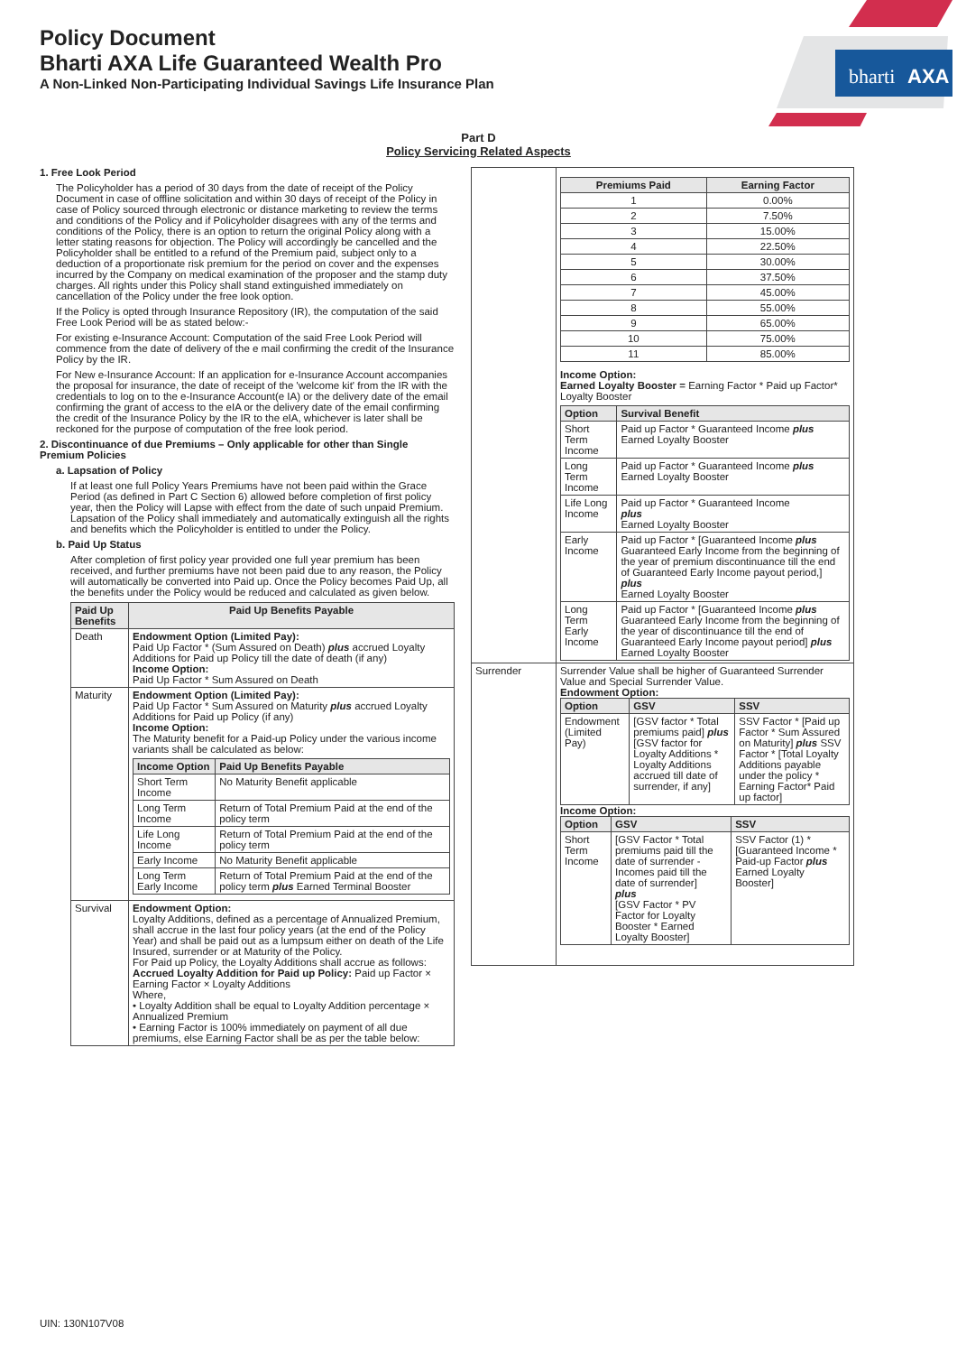bharti
AXA
Policy Document
Bharti AXA Life Guaranteed Wealth Pro
A Non-Linked Non-Participating Individual Savings Life Insurance Plan
Part D
Policy Servicing Related Aspects
1. Free Look Period
The Policyholder has a period of 30 days from the date of receipt of the Policy Document in case of offline solicitation and within 30 days of receipt of the Policy in case of Policy sourced through electronic or distance marketing to review the terms and conditions of the Policy and if Policyholder disagrees with any of the terms and conditions of the Policy, there is an option to return the original Policy along with a letter stating reasons for objection. The Policy will accordingly be cancelled and the Policyholder shall be entitled to a refund of the Premium paid, subject only to a deduction of a proportionate risk premium for the period on cover and the expenses incurred by the Company on medical examination of the proposer and the stamp duty charges. All rights under this Policy shall stand extinguished immediately on cancellation of the Policy under the free look option.
If the Policy is opted through Insurance Repository (IR), the computation of the said Free Look Period will be as stated below:-
For existing e-Insurance Account: Computation of the said Free Look Period will commence from the date of delivery of the e mail confirming the credit of the Insurance Policy by the IR.
For New e-Insurance Account: If an application for e-Insurance Account accompanies the proposal for insurance, the date of receipt of the 'welcome kit' from the IR with the credentials to log on to the e-Insurance Account(e IA) or the delivery date of the email confirming the grant of access to the eIA or the delivery date of the email confirming the credit of the Insurance Policy by the IR to the eIA, whichever is later shall be reckoned for the purpose of computation of the free look period.
2. Discontinuance of due Premiums – Only applicable for other than Single Premium Policies
a. Lapsation of Policy
If at least one full Policy Years Premiums have not been paid within the Grace Period (as defined in Part C Section 6) allowed before completion of first policy year, then the Policy will Lapse with effect from the date of such unpaid Premium. Lapsation of the Policy shall immediately and automatically extinguish all the rights and benefits which the Policyholder is entitled to under the Policy.
b. Paid Up Status
After completion of first policy year provided one full year premium has been received, and further premiums have not been paid due to any reason, the Policy will automatically be converted into Paid up. Once the Policy becomes Paid Up, all the benefits under the Policy would be reduced and calculated as given below.
| Paid Up Benefits | Paid Up Benefits Payable |
| --- | --- |
| Death | Endowment Option (Limited Pay): Paid Up Factor * (Sum Assured on Death) plus accrued Loyalty Additions for Paid up Policy till the date of death (if any) Income Option: Paid Up Factor * Sum Assured on Death |
| Maturity | Endowment Option (Limited Pay): Paid Up Factor * Sum Assured on Maturity plus accrued Loyalty Additions for Paid up Policy (if any) Income Option: The Maturity benefit for a Paid-up Policy under the various income variants shall be calculated as below: / Income Option / Paid Up Benefits Payable / / --- / --- / / Short Term Income / No Maturity Benefit applicable / / Long Term Income / Return of Total Premium Paid at the end of the policy term / / Life Long Income / Return of Total Premium Paid at the end of the policy term / / Early Income / No Maturity Benefit applicable / / Long Term Early Income / Return of Total Premium Paid at the end of the policy term plus Earned Terminal Booster / |
| Survival | Endowment Option: Loyalty Additions, defined as a percentage of Annualized Premium, shall accrue in the last four policy years (at the end of the Policy Year) and shall be paid out as a lumpsum either on death of the Life Insured, surrender or at Maturity of the Policy. For Paid up Policy, the Loyalty Additions shall accrue as follows: Accrued Loyalty Addition for Paid up Policy: Paid up Factor × Earning Factor × Loyalty Additions Where, • Loyalty Addition shall be equal to Loyalty Addition percentage × Annualized Premium • Earning Factor is 100% immediately on payment of all due premiums, else Earning Factor shall be as per the table below: |
| | / Premiums Paid / Earning Factor / / --- / --- / / 1 / 0.00% / / 2 / 7.50% / / 3 / 15.00% / / 4 / 22.50% / / 5 / 30.00% / / 6 / 37.50% / / 7 / 45.00% / / 8 / 55.00% / / 9 / 65.00% / / 10 / 75.00% / / 11 / 85.00% / Income Option: Earned Loyalty Booster = Earning Factor * Paid up Factor* Loyalty Booster / Option / Survival Benefit / / --- / --- / / Short Term Income / Paid up Factor * Guaranteed Income plus Earned Loyalty Booster / / Long Term Income / Paid up Factor * Guaranteed Income plus Earned Loyalty Booster / / Life Long Income / Paid up Factor * Guaranteed Income plus Earned Loyalty Booster / / Early Income / Paid up Factor * [Guaranteed Income plus Guaranteed Early Income from the beginning of the year of premium discontinuance till the end of Guaranteed Early Income payout period,] plus Earned Loyalty Booster / / Long Term Early Income / Paid up Factor * [Guaranteed Income plus Guaranteed Early Income from the beginning of the year of discontinuance till the end of Guaranteed Early Income payout period] plus Earned Loyalty Booster / |
| Surrender | Surrender Value shall be higher of Guaranteed Surrender Value and Special Surrender Value. Endowment Option: / Option / GSV / SSV / / --- / --- / --- / / Endowment (Limited Pay) / [GSV factor * Total premiums paid] plus [GSV factor for Loyalty Additions * Loyalty Additions accrued till date of surrender, if any] / SSV Factor * [Paid up Factor * Sum Assured on Maturity] plus SSV Factor * [Total Loyalty Additions payable under the policy * Earning Factor* Paid up factor] / Income Option: / Option / GSV / SSV / / --- / --- / --- / / Short Term Income / [GSV Factor * Total premiums paid till the date of surrender - Incomes paid till the date of surrender] plus [GSV Factor * PV Factor for Loyalty Booster * Earned Loyalty Booster] / SSV Factor (1) * [Guaranteed Income * Paid-up Factor plus Earned Loyalty Booster] / |
UIN: 130N107V08